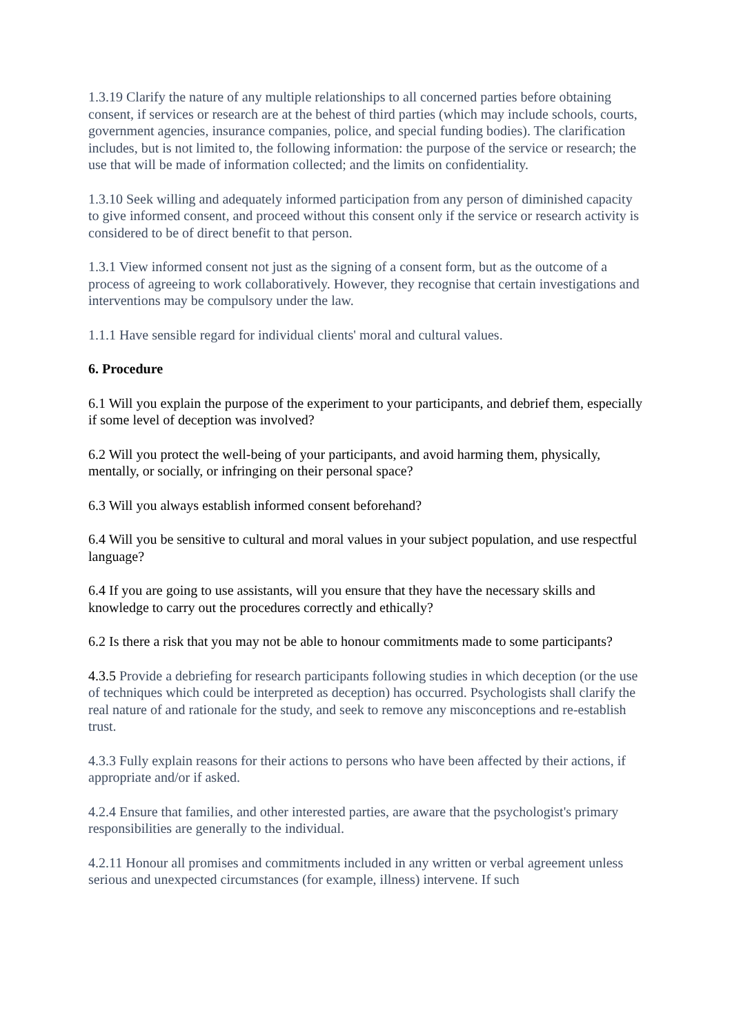1.3.19 Clarify the nature of any multiple relationships to all concerned parties before obtaining consent, if services or research are at the behest of third parties (which may include schools, courts, government agencies, insurance companies, police, and special funding bodies). The clarification includes, but is not limited to, the following information: the purpose of the service or research; the use that will be made of information collected; and the limits on confidentiality.
1.3.10 Seek willing and adequately informed participation from any person of diminished capacity to give informed consent, and proceed without this consent only if the service or research activity is considered to be of direct benefit to that person.
1.3.1 View informed consent not just as the signing of a consent form, but as the outcome of a process of agreeing to work collaboratively. However, they recognise that certain investigations and interventions may be compulsory under the law.
1.1.1 Have sensible regard for individual clients' moral and cultural values.
6. Procedure
6.1 Will you explain the purpose of the experiment to your participants, and debrief them, especially if some level of deception was involved?
6.2 Will you protect the well-being of your participants, and avoid harming them, physically, mentally, or socially, or infringing on their personal space?
6.3 Will you always establish informed consent beforehand?
6.4 Will you be sensitive to cultural and moral values in your subject population, and use respectful language?
6.4 If you are going to use assistants, will you ensure that they have the necessary skills and knowledge to carry out the procedures correctly and ethically?
6.2 Is there a risk that you may not be able to honour commitments made to some participants?
4.3.5 Provide a debriefing for research participants following studies in which deception (or the use of techniques which could be interpreted as deception) has occurred. Psychologists shall clarify the real nature of and rationale for the study, and seek to remove any misconceptions and re-establish trust.
4.3.3 Fully explain reasons for their actions to persons who have been affected by their actions, if appropriate and/or if asked.
4.2.4 Ensure that families, and other interested parties, are aware that the psychologist's primary responsibilities are generally to the individual.
4.2.11 Honour all promises and commitments included in any written or verbal agreement unless serious and unexpected circumstances (for example, illness) intervene. If such